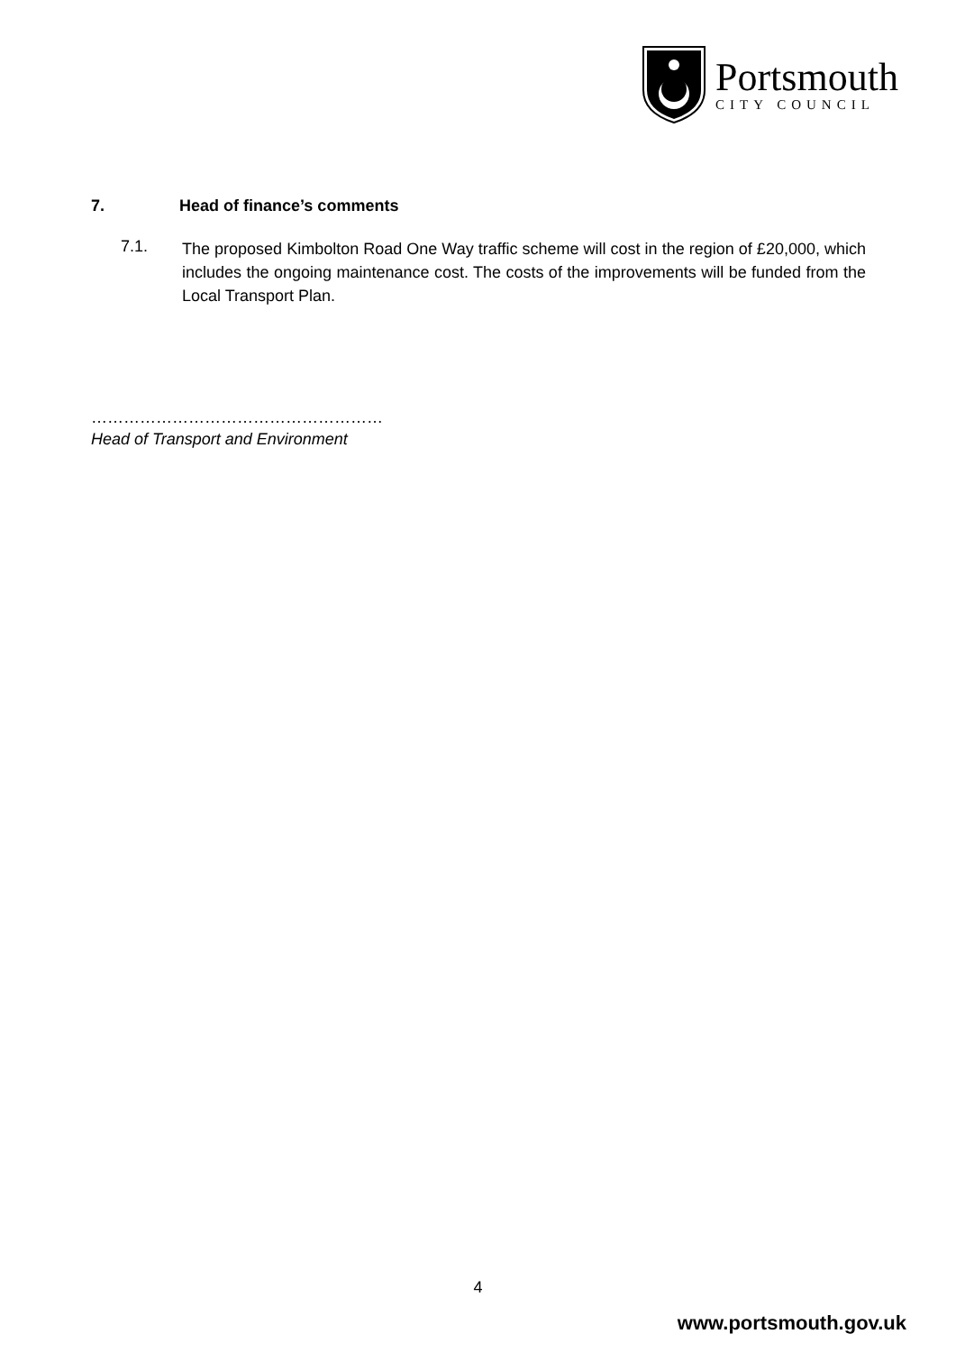Portsmouth
CITY COUNCIL
7. Head of finance’s comments
7.1.
The proposed Kimbolton Road One Way traffic scheme will cost in the region of £20,000, which includes the ongoing maintenance cost. The costs of the improvements will be funded from the Local Transport Plan.
………………………………………………
Head of Transport and Environment
4
www.portsmouth.gov.uk